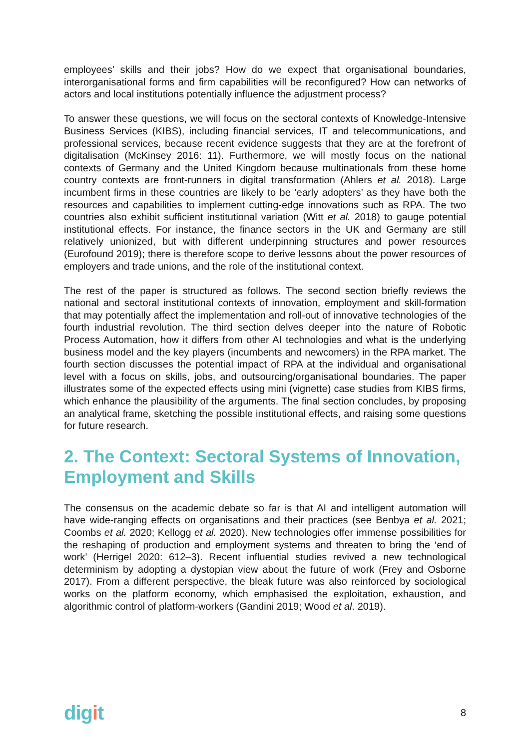employees’ skills and their jobs? How do we expect that organisational boundaries, interorganisational forms and firm capabilities will be reconfigured? How can networks of actors and local institutions potentially influence the adjustment process?
To answer these questions, we will focus on the sectoral contexts of Knowledge-Intensive Business Services (KIBS), including financial services, IT and telecommunications, and professional services, because recent evidence suggests that they are at the forefront of digitalisation (McKinsey 2016: 11). Furthermore, we will mostly focus on the national contexts of Germany and the United Kingdom because multinationals from these home country contexts are front-runners in digital transformation (Ahlers et al. 2018). Large incumbent firms in these countries are likely to be ‘early adopters’ as they have both the resources and capabilities to implement cutting-edge innovations such as RPA. The two countries also exhibit sufficient institutional variation (Witt et al. 2018) to gauge potential institutional effects. For instance, the finance sectors in the UK and Germany are still relatively unionized, but with different underpinning structures and power resources (Eurofound 2019); there is therefore scope to derive lessons about the power resources of employers and trade unions, and the role of the institutional context.
The rest of the paper is structured as follows. The second section briefly reviews the national and sectoral institutional contexts of innovation, employment and skill-formation that may potentially affect the implementation and roll-out of innovative technologies of the fourth industrial revolution. The third section delves deeper into the nature of Robotic Process Automation, how it differs from other AI technologies and what is the underlying business model and the key players (incumbents and newcomers) in the RPA market. The fourth section discusses the potential impact of RPA at the individual and organisational level with a focus on skills, jobs, and outsourcing/organisational boundaries. The paper illustrates some of the expected effects using mini (vignette) case studies from KIBS firms, which enhance the plausibility of the arguments. The final section concludes, by proposing an analytical frame, sketching the possible institutional effects, and raising some questions for future research.
2. The Context: Sectoral Systems of Innovation, Employment and Skills
The consensus on the academic debate so far is that AI and intelligent automation will have wide-ranging effects on organisations and their practices (see Benbya et al. 2021; Coombs et al. 2020; Kellogg et al. 2020). New technologies offer immense possibilities for the reshaping of production and employment systems and threaten to bring the ‘end of work’ (Herrigel 2020: 612–3). Recent influential studies revived a new technological determinism by adopting a dystopian view about the future of work (Frey and Osborne 2017). From a different perspective, the bleak future was also reinforced by sociological works on the platform economy, which emphasised the exploitation, exhaustion, and algorithmic control of platform-workers (Gandini 2019; Wood et al. 2019).
digit
8